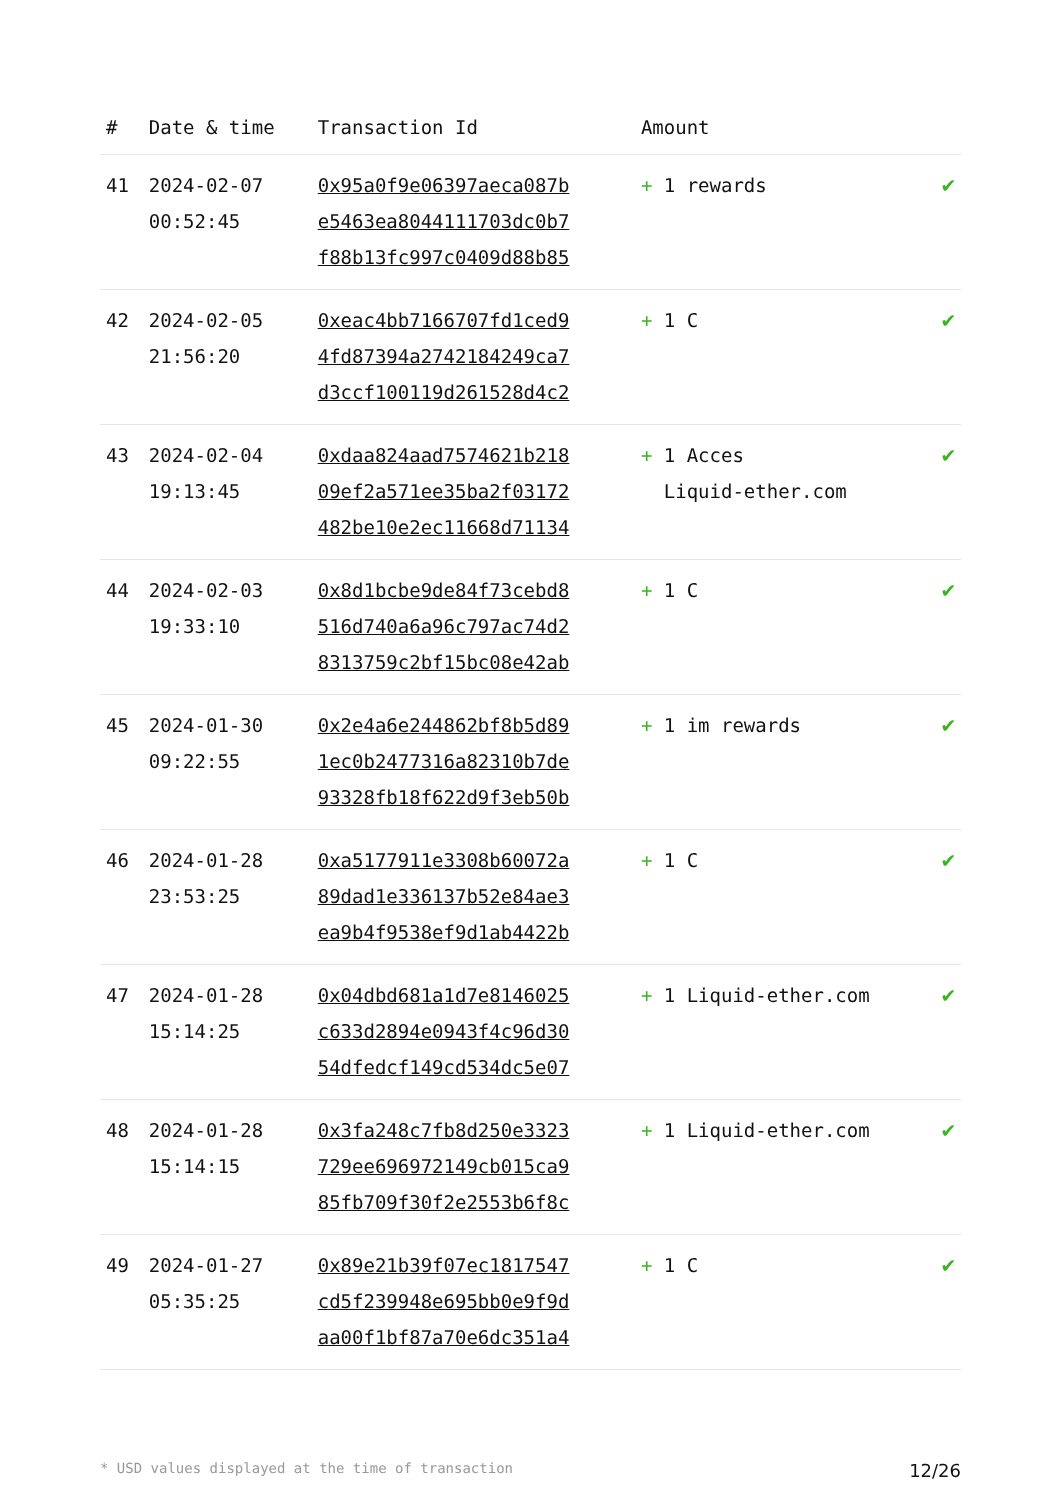| # | Date & time | Transaction Id | Amount | |
| --- | --- | --- | --- | --- |
| 41 | 2024-02-07 00:52:45 | 0x95a0f9e06397aeca087b e5463ea8044111703dc0b7 f88b13fc997c0409d88b85 | + 1 rewards | ✔ |
| 42 | 2024-02-05 21:56:20 | 0xeac4bb7166707fd1ced9 4fd87394a2742184249ca7 d3ccf100119d261528d4c2 | + 1 C | ✔ |
| 43 | 2024-02-04 19:13:45 | 0xdaa824aad7574621b218 09ef2a571ee35ba2f03172 482be10e2ec11668d71134 | + 1 Acces Liquid-ether.com | ✔ |
| 44 | 2024-02-03 19:33:10 | 0x8d1bcbe9de84f73cebd8 516d740a6a96c797ac74d2 8313759c2bf15bc08e42ab | + 1 C | ✔ |
| 45 | 2024-01-30 09:22:55 | 0x2e4a6e244862bf8b5d89 1ec0b2477316a82310b7de 93328fb18f622d9f3eb50b | + 1 im rewards | ✔ |
| 46 | 2024-01-28 23:53:25 | 0xa5177911e3308b60072a 89dad1e336137b52e84ae3 ea9b4f9538ef9d1ab4422b | + 1 C | ✔ |
| 47 | 2024-01-28 15:14:25 | 0x04dbd681a1d7e8146025 c633d2894e0943f4c96d30 54dfedcf149cd534dc5e07 | + 1 Liquid-ether.com | ✔ |
| 48 | 2024-01-28 15:14:15 | 0x3fa248c7fb8d250e3323 729ee696972149cb015ca9 85fb709f30f2e2553b6f8c | + 1 Liquid-ether.com | ✔ |
| 49 | 2024-01-27 05:35:25 | 0x89e21b39f07ec1817547 cd5f239948e695bb0e9f9d aa00f1bf87a70e6dc351a4 | + 1 C | ✔ |
* USD values displayed at the time of transaction 12/26